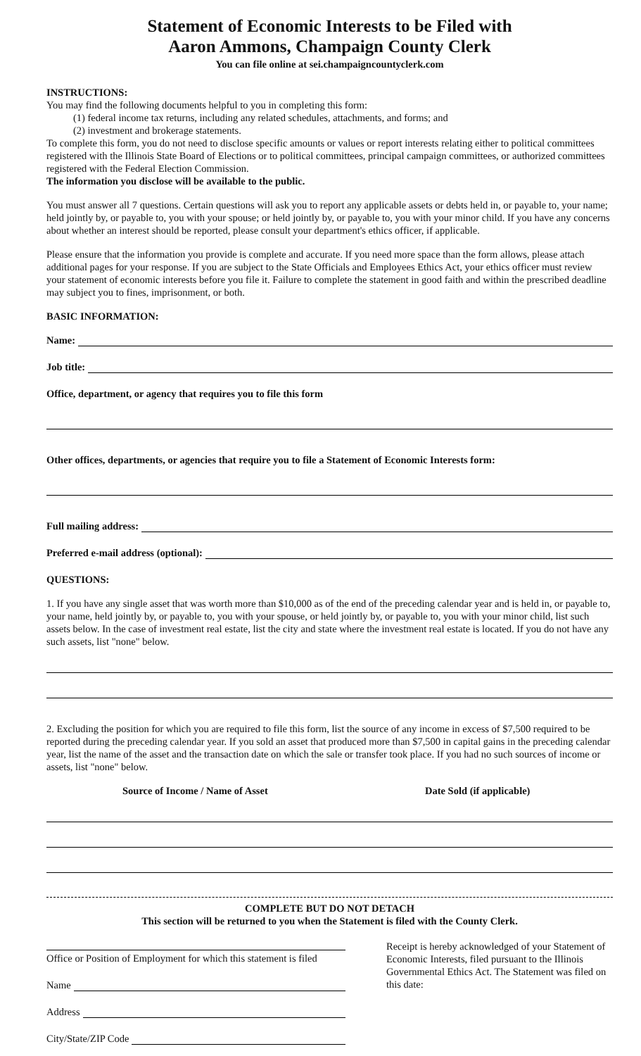Statement of Economic Interests to be Filed with
Aaron Ammons, Champaign County Clerk
You can file online at sei.champaigncountyclerk.com
INSTRUCTIONS:
You may find the following documents helpful to you in completing this form:
(1) federal income tax returns, including any related schedules, attachments, and forms; and
(2) investment and brokerage statements.
To complete this form, you do not need to disclose specific amounts or values or report interests relating either to political committees registered with the Illinois State Board of Elections or to political committees, principal campaign committees, or authorized committees registered with the Federal Election Commission.
The information you disclose will be available to the public.
You must answer all 7 questions. Certain questions will ask you to report any applicable assets or debts held in, or payable to, your name; held jointly by, or payable to, you with your spouse; or held jointly by, or payable to, you with your minor child. If you have any concerns about whether an interest should be reported, please consult your department's ethics officer, if applicable.
Please ensure that the information you provide is complete and accurate. If you need more space than the form allows, please attach additional pages for your response. If you are subject to the State Officials and Employees Ethics Act, your ethics officer must review your statement of economic interests before you file it. Failure to complete the statement in good faith and within the prescribed deadline may subject you to fines, imprisonment, or both.
BASIC INFORMATION:
Name:
Job title:
Office, department, or agency that requires you to file this form
Other offices, departments, or agencies that require you to file a Statement of Economic Interests form:
Full mailing address:
Preferred e-mail address (optional):
QUESTIONS:
1. If you have any single asset that was worth more than $10,000 as of the end of the preceding calendar year and is held in, or payable to, your name, held jointly by, or payable to, you with your spouse, or held jointly by, or payable to, you with your minor child, list such assets below. In the case of investment real estate, list the city and state where the investment real estate is located. If you do not have any such assets, list "none" below.
2. Excluding the position for which you are required to file this form, list the source of any income in excess of $7,500 required to be reported during the preceding calendar year. If you sold an asset that produced more than $7,500 in capital gains in the preceding calendar year, list the name of the asset and the transaction date on which the sale or transfer took place. If you had no such sources of income or assets, list "none" below.
Source of Income / Name of Asset Date Sold (if applicable)
COMPLETE BUT DO NOT DETACH
This section will be returned to you when the Statement is filed with the County Clerk.
Office or Position of Employment for which this statement is filed
Name
Address
City/State/ZIP Code
Receipt is hereby acknowledged of your Statement of Economic Interests, filed pursuant to the Illinois Governmental Ethics Act. The Statement was filed on this date: